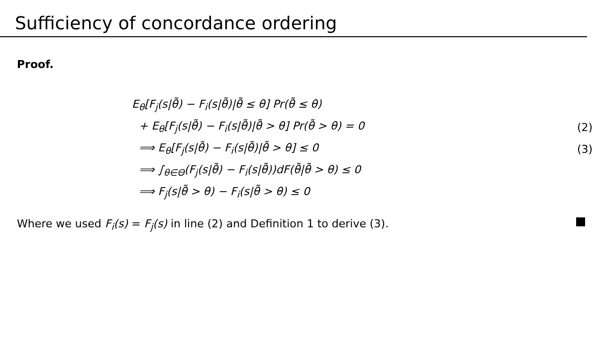Sufficiency of concordance ordering
Proof.
E<sub>θ</sub>[F<sub>j</sub>(s|θ̃) − F<sub>i</sub>(s|θ̃)|θ̃ ≤ θ] Pr(θ̃ ≤ θ)
+ E<sub>θ</sub>[F<sub>j</sub>(s|θ̃) − F<sub>i</sub>(s|θ̃)|θ̃ > θ] Pr(θ̃ > θ) = 0 (2)
⟹ E<sub>θ</sub>[F<sub>j</sub>(s|θ̃) − F<sub>i</sub>(s|θ̃)|θ̃ > θ] ≤ 0 (3)
⟹ ∫<sub>θ∈Θ</sub>(F<sub>j</sub>(s|θ̃) − F<sub>i</sub>(s|θ̃))dF(θ̃|θ̃ > θ) ≤ 0
⟹ F<sub>j</sub>(s|θ̃ > θ) − F<sub>i</sub>(s|θ̃ > θ) ≤ 0
Where we used F<sub>i</sub>(s) = F<sub>j</sub>(s) in line (2) and Definition 1 to derive (3).